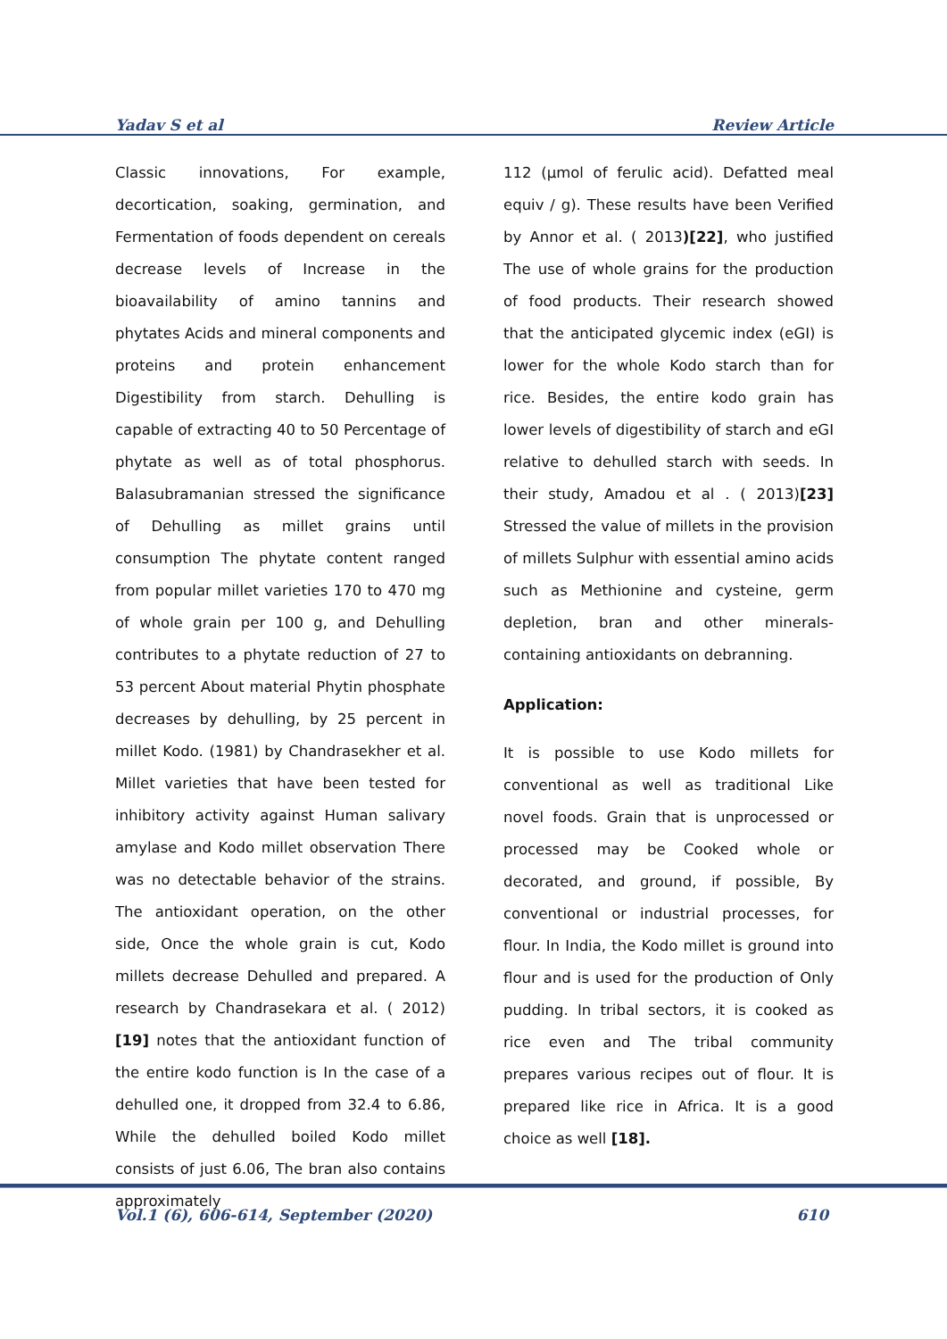Yadav S et al Review Article
Classic innovations, For example, decortication, soaking, germination, and Fermentation of foods dependent on cereals decrease levels of Increase in the bioavailability of amino tannins and phytates Acids and mineral components and proteins and protein enhancement Digestibility from starch. Dehulling is capable of extracting 40 to 50 Percentage of phytate as well as of total phosphorus. Balasubramanian stressed the significance of Dehulling as millet grains until consumption The phytate content ranged from popular millet varieties 170 to 470 mg of whole grain per 100 g, and Dehulling contributes to a phytate reduction of 27 to 53 percent About material Phytin phosphate decreases by dehulling, by 25 percent in millet Kodo. (1981) by Chandrasekher et al. Millet varieties that have been tested for inhibitory activity against Human salivary amylase and Kodo millet observation There was no detectable behavior of the strains. The antioxidant operation, on the other side, Once the whole grain is cut, Kodo millets decrease Dehulled and prepared. A research by Chandrasekara et al. ( 2012) [19] notes that the antioxidant function of the entire kodo function is In the case of a dehulled one, it dropped from 32.4 to 6.86, While the dehulled boiled Kodo millet consists of just 6.06, The bran also contains approximately
112 (μmol of ferulic acid). Defatted meal equiv / g). These results have been Verified by Annor et al. ( 2013)[22], who justified The use of whole grains for the production of food products. Their research showed that the anticipated glycemic index (eGI) is lower for the whole Kodo starch than for rice. Besides, the entire kodo grain has lower levels of digestibility of starch and eGI relative to dehulled starch with seeds. In their study, Amadou et al . ( 2013)[23] Stressed the value of millets in the provision of millets Sulphur with essential amino acids such as Methionine and cysteine, germ depletion, bran and other minerals-containing antioxidants on debranning.
Application:
It is possible to use Kodo millets for conventional as well as traditional Like novel foods. Grain that is unprocessed or processed may be Cooked whole or decorated, and ground, if possible, By conventional or industrial processes, for flour. In India, the Kodo millet is ground into flour and is used for the production of Only pudding. In tribal sectors, it is cooked as rice even and The tribal community prepares various recipes out of flour. It is prepared like rice in Africa. It is a good choice as well [18].
Vol.1 (6), 606-614, September (2020) 610